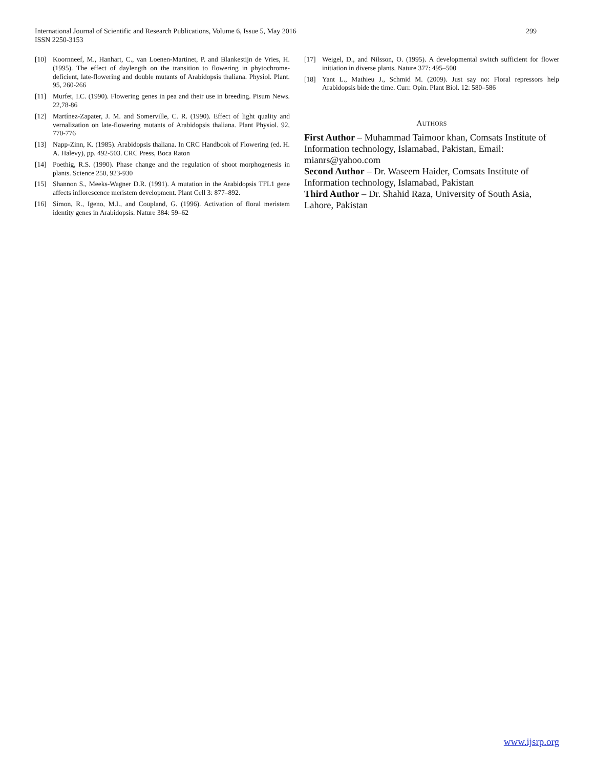299 International Journal of Scientific and Research Publications, Volume 6, Issue 5, May 2016
ISSN 2250-3153
[10] Koornneef, M., Hanhart, C., van Loenen-Martinet, P. and Blankestijn de Vries, H. (1995). The effect of daylength on the transition to flowering in phytochrome-deficient, late-flowering and double mutants of Arabidopsis thaliana. Physiol. Plant. 95, 260-266
[11] Murfet, I.C. (1990). Flowering genes in pea and their use in breeding. Pisum News. 22,78-86
[12] Martínez-Zapater, J. M. and Somerville, C. R. (1990). Effect of light quality and vernalization on late-flowering mutants of Arabidopsis thaliana. Plant Physiol. 92, 770-776
[13] Napp-Zinn, K. (1985). Arabidopsis thaliana. In CRC Handbook of Flowering (ed. H. A. Halevy), pp. 492-503. CRC Press, Boca Raton
[14] Poethig, R.S. (1990). Phase change and the regulation of shoot morphogenesis in plants. Science 250, 923-930
[15] Shannon S., Meeks-Wagner D.R. (1991). A mutation in the Arabidopsis TFL1 gene affects inflorescence meristem development. Plant Cell 3: 877–892.
[16] Simon, R., Igeno, M.I., and Coupland, G. (1996). Activation of floral meristem identity genes in Arabidopsis. Nature 384: 59–62
[17] Weigel, D., and Nilsson, O. (1995). A developmental switch sufficient for flower initiation in diverse plants. Nature 377: 495–500
[18] Yant L., Mathieu J., Schmid M. (2009). Just say no: Floral repressors help Arabidopsis bide the time. Curr. Opin. Plant Biol. 12: 580–586
AUTHORS
First Author – Muhammad Taimoor khan, Comsats Institute of Information technology, Islamabad, Pakistan, Email: mianrs@yahoo.com
Second Author – Dr. Waseem Haider, Comsats Institute of Information technology, Islamabad, Pakistan
Third Author – Dr. Shahid Raza, University of South Asia, Lahore, Pakistan
www.ijsrp.org